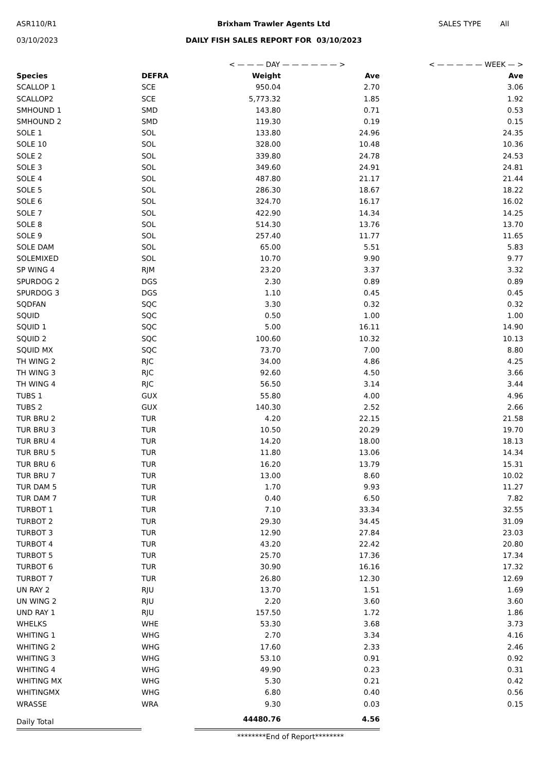ASR110/R1 Brixham Trawler Agents Ltd SALES TYPE All
03/10/2023 DAILY FISH SALES REPORT FOR 03/10/2023
| | | < — — — DAY — — — — — — > | | < — — — — — WEEK — > |
| Species | DEFRA | Weight | Ave | Ave |
| SCALLOP 1 | SCE | 950.04 | 2.70 | 3.06 |
| SCALLOP2 | SCE | 5,773.32 | 1.85 | 1.92 |
| SMHOUND 1 | SMD | 143.80 | 0.71 | 0.53 |
| SMHOUND 2 | SMD | 119.30 | 0.19 | 0.15 |
| SOLE 1 | SOL | 133.80 | 24.96 | 24.35 |
| SOLE 10 | SOL | 328.00 | 10.48 | 10.36 |
| SOLE 2 | SOL | 339.80 | 24.78 | 24.53 |
| SOLE 3 | SOL | 349.60 | 24.91 | 24.81 |
| SOLE 4 | SOL | 487.80 | 21.17 | 21.44 |
| SOLE 5 | SOL | 286.30 | 18.67 | 18.22 |
| SOLE 6 | SOL | 324.70 | 16.17 | 16.02 |
| SOLE 7 | SOL | 422.90 | 14.34 | 14.25 |
| SOLE 8 | SOL | 514.30 | 13.76 | 13.70 |
| SOLE 9 | SOL | 257.40 | 11.77 | 11.65 |
| SOLE DAM | SOL | 65.00 | 5.51 | 5.83 |
| SOLEMIXED | SOL | 10.70 | 9.90 | 9.77 |
| SP WING 4 | RJM | 23.20 | 3.37 | 3.32 |
| SPURDOG 2 | DGS | 2.30 | 0.89 | 0.89 |
| SPURDOG 3 | DGS | 1.10 | 0.45 | 0.45 |
| SQDFAN | SQC | 3.30 | 0.32 | 0.32 |
| SQUID | SQC | 0.50 | 1.00 | 1.00 |
| SQUID 1 | SQC | 5.00 | 16.11 | 14.90 |
| SQUID 2 | SQC | 100.60 | 10.32 | 10.13 |
| SQUID MX | SQC | 73.70 | 7.00 | 8.80 |
| TH WING 2 | RJC | 34.00 | 4.86 | 4.25 |
| TH WING 3 | RJC | 92.60 | 4.50 | 3.66 |
| TH WING 4 | RJC | 56.50 | 3.14 | 3.44 |
| TUBS 1 | GUX | 55.80 | 4.00 | 4.96 |
| TUBS 2 | GUX | 140.30 | 2.52 | 2.66 |
| TUR BRU 2 | TUR | 4.20 | 22.15 | 21.58 |
| TUR BRU 3 | TUR | 10.50 | 20.29 | 19.70 |
| TUR BRU 4 | TUR | 14.20 | 18.00 | 18.13 |
| TUR BRU 5 | TUR | 11.80 | 13.06 | 14.34 |
| TUR BRU 6 | TUR | 16.20 | 13.79 | 15.31 |
| TUR BRU 7 | TUR | 13.00 | 8.60 | 10.02 |
| TUR DAM 5 | TUR | 1.70 | 9.93 | 11.27 |
| TUR DAM 7 | TUR | 0.40 | 6.50 | 7.82 |
| TURBOT 1 | TUR | 7.10 | 33.34 | 32.55 |
| TURBOT 2 | TUR | 29.30 | 34.45 | 31.09 |
| TURBOT 3 | TUR | 12.90 | 27.84 | 23.03 |
| TURBOT 4 | TUR | 43.20 | 22.42 | 20.80 |
| TURBOT 5 | TUR | 25.70 | 17.36 | 17.34 |
| TURBOT 6 | TUR | 30.90 | 16.16 | 17.32 |
| TURBOT 7 | TUR | 26.80 | 12.30 | 12.69 |
| UN RAY 2 | RJU | 13.70 | 1.51 | 1.69 |
| UN WING 2 | RJU | 2.20 | 3.60 | 3.60 |
| UND RAY 1 | RJU | 157.50 | 1.72 | 1.86 |
| WHELKS | WHE | 53.30 | 3.68 | 3.73 |
| WHITING 1 | WHG | 2.70 | 3.34 | 4.16 |
| WHITING 2 | WHG | 17.60 | 2.33 | 2.46 |
| WHITING 3 | WHG | 53.10 | 0.91 | 0.92 |
| WHITING 4 | WHG | 49.90 | 0.23 | 0.31 |
| WHITING MX | WHG | 5.30 | 0.21 | 0.42 |
| WHITINGMX | WHG | 6.80 | 0.40 | 0.56 |
| WRASSE | WRA | 9.30 | 0.03 | 0.15 |
| Daily Total | | 44480.76 | 4.56 | |
********End of Report********